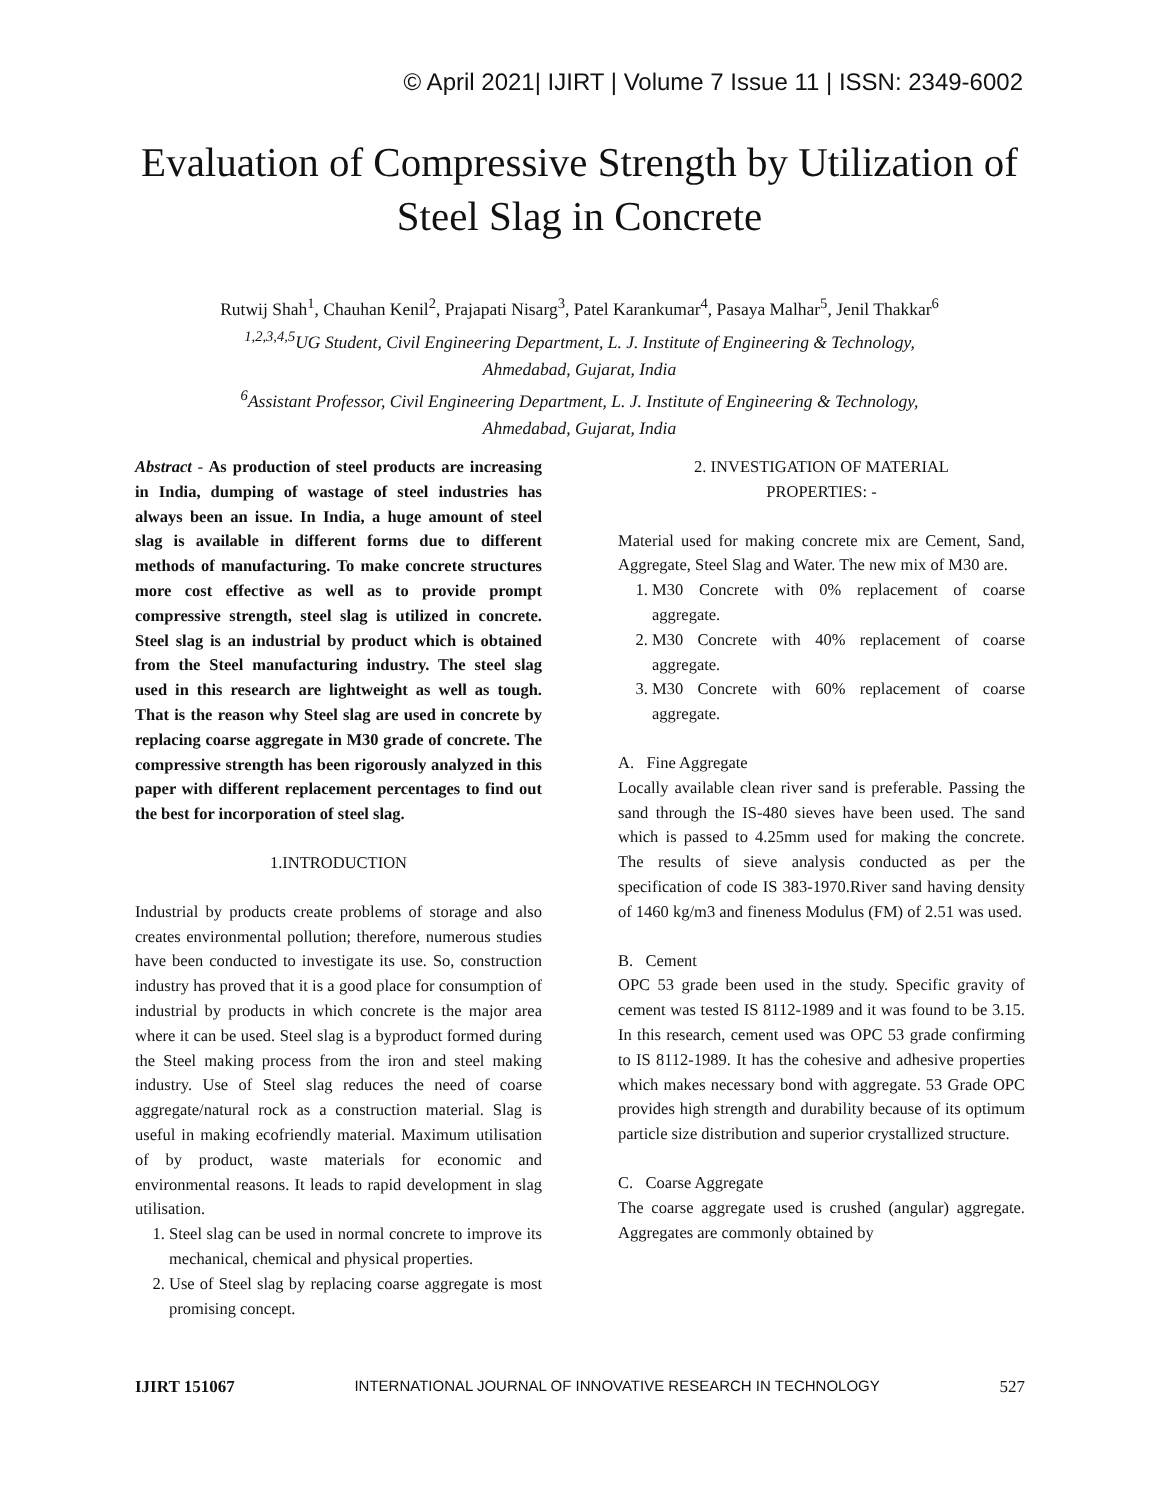© April 2021| IJIRT | Volume 7 Issue 11 | ISSN: 2349-6002
Evaluation of Compressive Strength by Utilization of
Steel Slag in Concrete
Rutwij Shah<sup>1</sup>, Chauhan Kenil<sup>2</sup>, Prajapati Nisarg<sup>3</sup>, Patel Karankumar<sup>4</sup>, Pasaya Malhar<sup>5</sup>, Jenil Thakkar<sup>6</sup>
<sup>1,2,3,4,5</sup>UG Student, Civil Engineering Department, L. J. Institute of Engineering & Technology,
Ahmedabad, Gujarat, India
<sup>6</sup> Assistant Professor, Civil Engineering Department, L. J. Institute of Engineering & Technology,
Ahmedabad, Gujarat, India
Abstract - As production of steel products are increasing in India, dumping of wastage of steel industries has always been an issue. In India, a huge amount of steel slag is available in different forms due to different methods of manufacturing. To make concrete structures more cost effective as well as to provide prompt compressive strength, steel slag is utilized in concrete. Steel slag is an industrial by product which is obtained from the Steel manufacturing industry. The steel slag used in this research are lightweight as well as tough. That is the reason why Steel slag are used in concrete by replacing coarse aggregate in M30 grade of concrete. The compressive strength has been rigorously analyzed in this paper with different replacement percentages to find out the best for incorporation of steel slag.
1.INTRODUCTION
Industrial by products create problems of storage and also creates environmental pollution; therefore, numerous studies have been conducted to investigate its use. So, construction industry has proved that it is a good place for consumption of industrial by products in which concrete is the major area where it can be used. Steel slag is a byproduct formed during the Steel making process from the iron and steel making industry. Use of Steel slag reduces the need of coarse aggregate/natural rock as a construction material. Slag is useful in making ecofriendly material. Maximum utilisation of by product, waste materials for economic and environmental reasons. It leads to rapid development in slag utilisation.
1. Steel slag can be used in normal concrete to improve its mechanical, chemical and physical properties.
2. Use of Steel slag by replacing coarse aggregate is most promising concept.
2. INVESTIGATION OF MATERIAL
PROPERTIES: -
Material used for making concrete mix are Cement, Sand, Aggregate, Steel Slag and Water. The new mix of M30 are.
1. M30 Concrete with 0% replacement of coarse aggregate.
2. M30 Concrete with 40% replacement of coarse aggregate.
3. M30 Concrete with 60% replacement of coarse aggregate.
A. Fine Aggregate
Locally available clean river sand is preferable. Passing the sand through the IS-480 sieves have been used. The sand which is passed to 4.25mm used for making the concrete. The results of sieve analysis conducted as per the specification of code IS 383-1970.River sand having density of 1460 kg/m3 and fineness Modulus (FM) of 2.51 was used.
B. Cement
OPC 53 grade been used in the study. Specific gravity of cement was tested IS 8112-1989 and it was found to be 3.15. In this research, cement used was OPC 53 grade confirming to IS 8112-1989. It has the cohesive and adhesive properties which makes necessary bond with aggregate. 53 Grade OPC provides high strength and durability because of its optimum particle size distribution and superior crystallized structure.
C. Coarse Aggregate
The coarse aggregate used is crushed (angular) aggregate. Aggregates are commonly obtained by
IJIRT 151067 INTERNATIONAL JOURNAL OF INNOVATIVE RESEARCH IN TECHNOLOGY 527